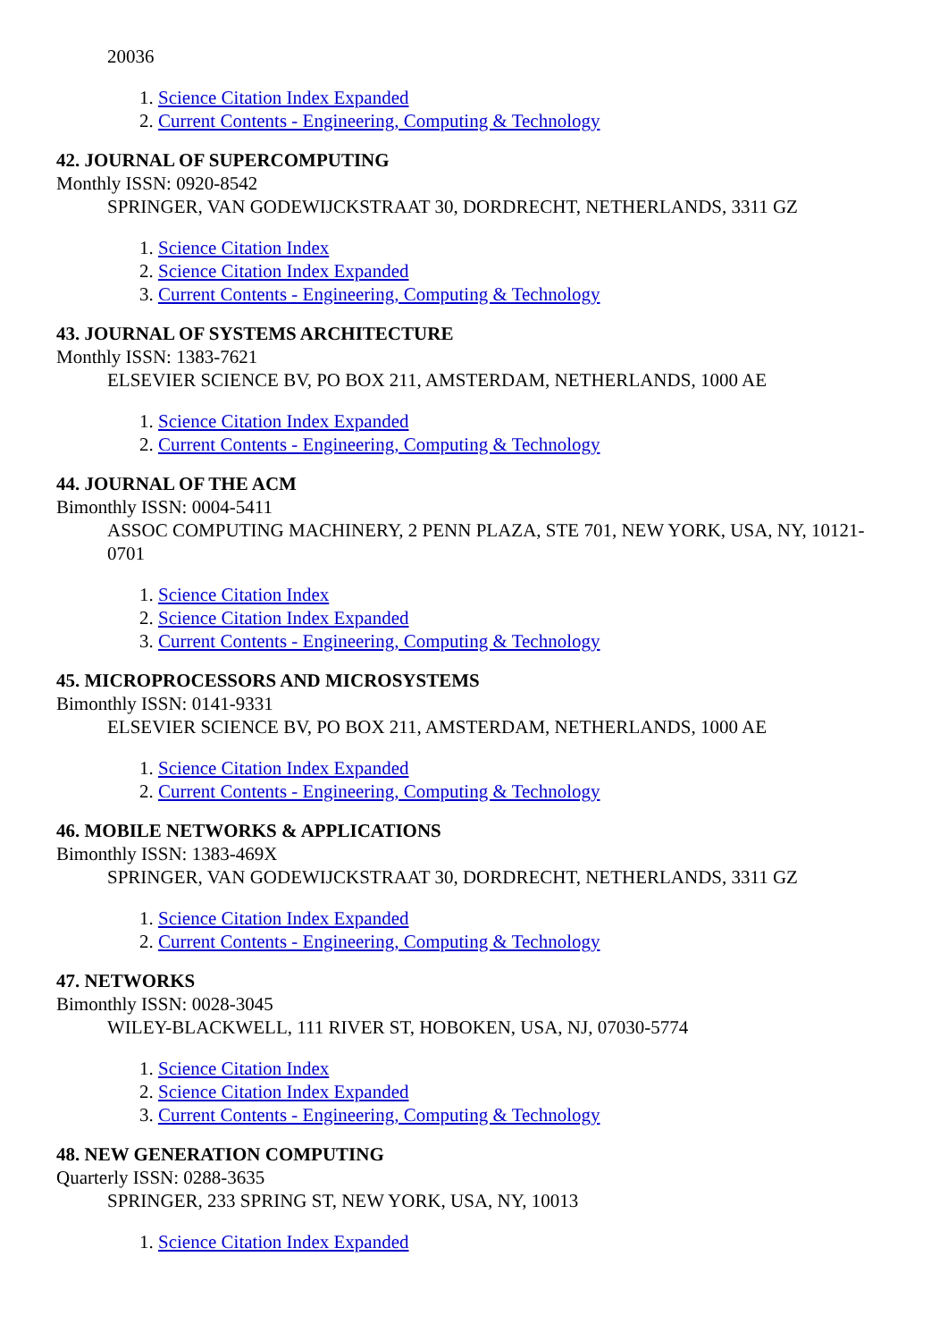20036
1. Science Citation Index Expanded
2. Current Contents - Engineering, Computing & Technology
42. JOURNAL OF SUPERCOMPUTING
Monthly ISSN: 0920-8542
SPRINGER, VAN GODEWIJCKSTRAAT 30, DORDRECHT, NETHERLANDS, 3311 GZ
1. Science Citation Index
2. Science Citation Index Expanded
3. Current Contents - Engineering, Computing & Technology
43. JOURNAL OF SYSTEMS ARCHITECTURE
Monthly ISSN: 1383-7621
ELSEVIER SCIENCE BV, PO BOX 211, AMSTERDAM, NETHERLANDS, 1000 AE
1. Science Citation Index Expanded
2. Current Contents - Engineering, Computing & Technology
44. JOURNAL OF THE ACM
Bimonthly ISSN: 0004-5411
ASSOC COMPUTING MACHINERY, 2 PENN PLAZA, STE 701, NEW YORK, USA, NY, 10121-0701
1. Science Citation Index
2. Science Citation Index Expanded
3. Current Contents - Engineering, Computing & Technology
45. MICROPROCESSORS AND MICROSYSTEMS
Bimonthly ISSN: 0141-9331
ELSEVIER SCIENCE BV, PO BOX 211, AMSTERDAM, NETHERLANDS, 1000 AE
1. Science Citation Index Expanded
2. Current Contents - Engineering, Computing & Technology
46. MOBILE NETWORKS & APPLICATIONS
Bimonthly ISSN: 1383-469X
SPRINGER, VAN GODEWIJCKSTRAAT 30, DORDRECHT, NETHERLANDS, 3311 GZ
1. Science Citation Index Expanded
2. Current Contents - Engineering, Computing & Technology
47. NETWORKS
Bimonthly ISSN: 0028-3045
WILEY-BLACKWELL, 111 RIVER ST, HOBOKEN, USA, NJ, 07030-5774
1. Science Citation Index
2. Science Citation Index Expanded
3. Current Contents - Engineering, Computing & Technology
48. NEW GENERATION COMPUTING
Quarterly ISSN: 0288-3635
SPRINGER, 233 SPRING ST, NEW YORK, USA, NY, 10013
1. Science Citation Index Expanded